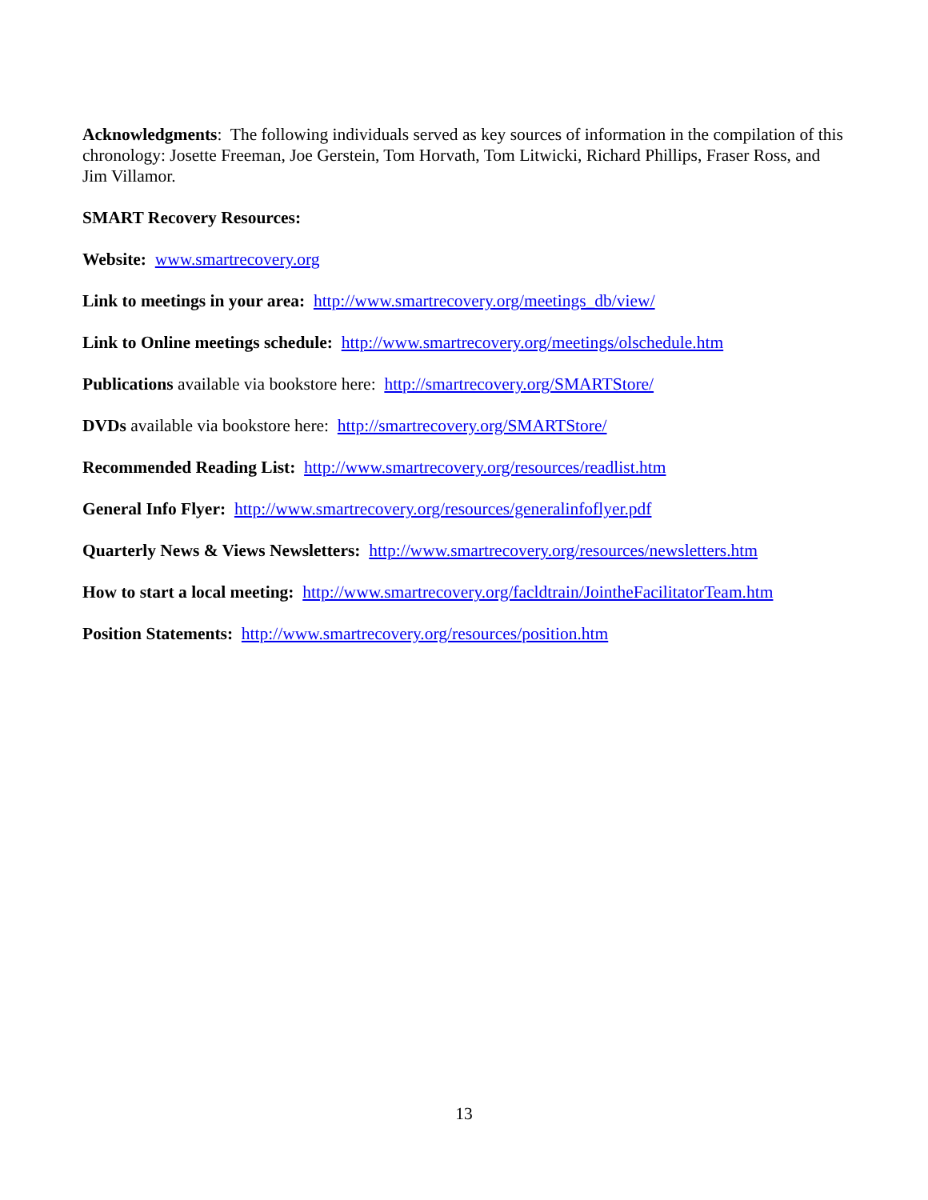Acknowledgments: The following individuals served as key sources of information in the compilation of this chronology: Josette Freeman, Joe Gerstein, Tom Horvath, Tom Litwicki, Richard Phillips, Fraser Ross, and Jim Villamor.
SMART Recovery Resources:
Website: www.smartrecovery.org
Link to meetings in your area: http://www.smartrecovery.org/meetings_db/view/
Link to Online meetings schedule: http://www.smartrecovery.org/meetings/olschedule.htm
Publications available via bookstore here: http://smartrecovery.org/SMARTStore/
DVDs available via bookstore here: http://smartrecovery.org/SMARTStore/
Recommended Reading List: http://www.smartrecovery.org/resources/readlist.htm
General Info Flyer: http://www.smartrecovery.org/resources/generalinfoflyer.pdf
Quarterly News & Views Newsletters: http://www.smartrecovery.org/resources/newsletters.htm
How to start a local meeting: http://www.smartrecovery.org/facldtrain/JointheFacilitatorTeam.htm
Position Statements: http://www.smartrecovery.org/resources/position.htm
13